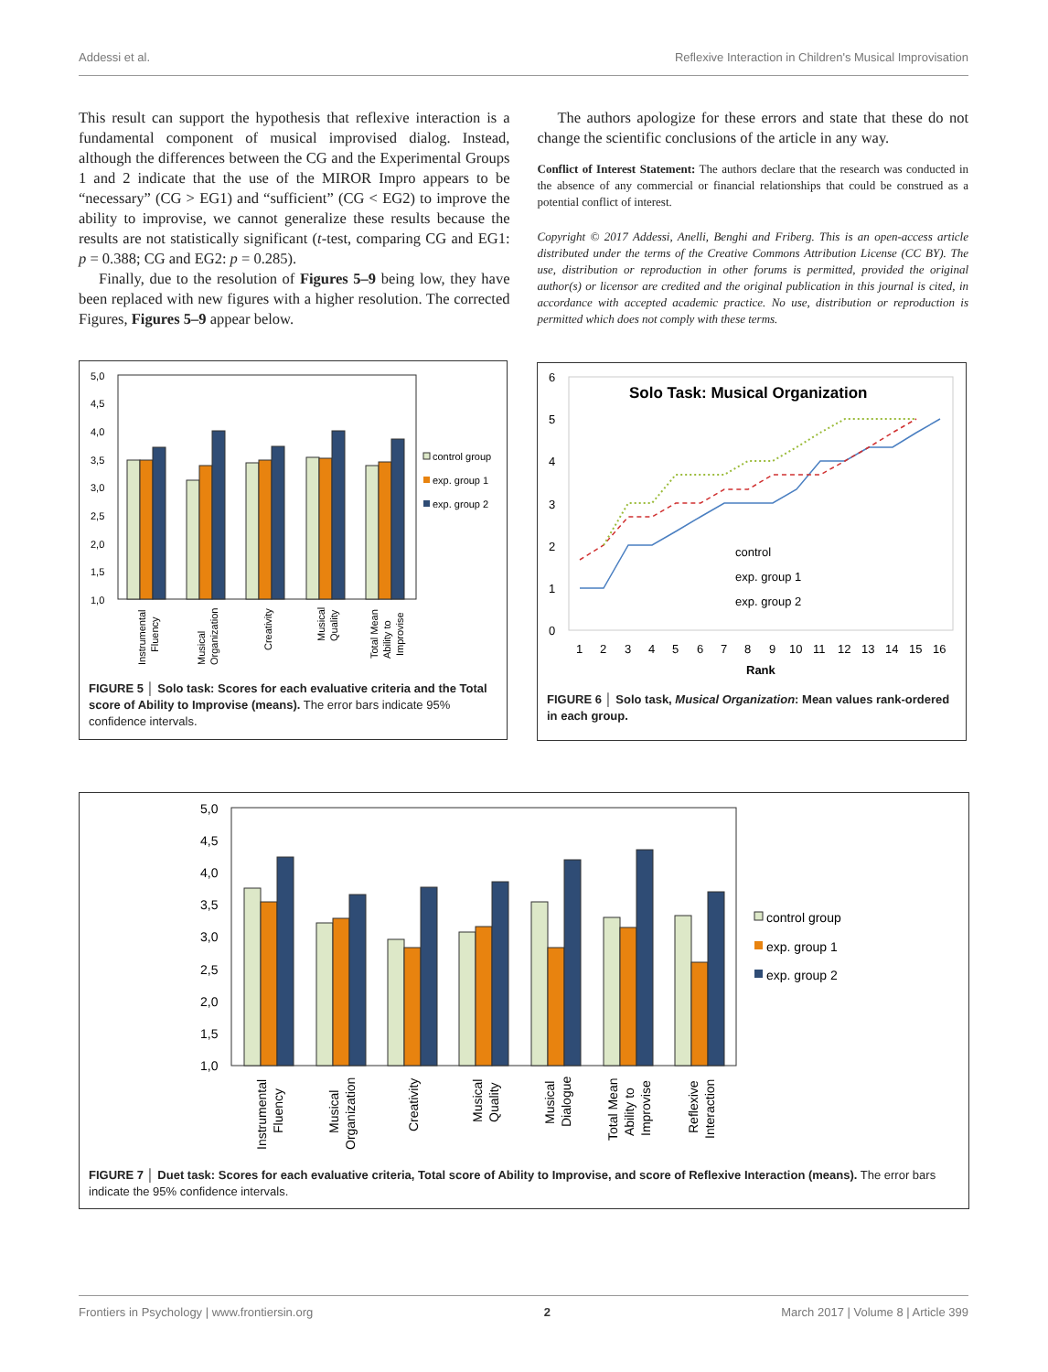Addessi et al. Reflexive Interaction in Children's Musical Improvisation
This result can support the hypothesis that reflexive interaction is a fundamental component of musical improvised dialog. Instead, although the differences between the CG and the Experimental Groups 1 and 2 indicate that the use of the MIROR Impro appears to be “necessary” (CG > EG1) and “sufficient” (CG < EG2) to improve the ability to improvise, we cannot generalize these results because the results are not statistically significant (t-test, comparing CG and EG1: p = 0.388; CG and EG2: p = 0.285).
Finally, due to the resolution of Figures 5–9 being low, they have been replaced with new figures with a higher resolution. The corrected Figures, Figures 5–9 appear below.
The authors apologize for these errors and state that these do not change the scientific conclusions of the article in any way.
Conflict of Interest Statement: The authors declare that the research was conducted in the absence of any commercial or financial relationships that could be construed as a potential conflict of interest.
Copyright © 2017 Addessi, Anelli, Benghi and Friberg. This is an open-access article distributed under the terms of the Creative Commons Attribution License (CC BY). The use, distribution or reproduction in other forums is permitted, provided the original author(s) or licensor are credited and the original publication in this journal is cited, in accordance with accepted academic practice. No use, distribution or reproduction is permitted which does not comply with these terms.
5,0
4,5
4,0
3,5
3,0
2,5
2,0
1,5
1,0
control group
exp. group 1
exp. group 2
Instrumental
Fluency
Musical
Organization
Creativity
Musical
Quality
Total Mean
Ability to
Improvise
FIGURE 5 │ Solo task: Scores for each evaluative criteria and the Total score of Ability to Improvise (means). The error bars indicate 95% confidence intervals.
6
5
4
3
2
1
0
Solo Task: Musical Organization
control
exp. group 1
exp. group 2
1
2
3
4
5
6
7
8
9
10
11
12
13
14
15
16
Rank
FIGURE 6 │ Solo task, Musical Organization: Mean values rank-ordered in each group.
5,0
4,5
4,0
3,5
3,0
2,5
2,0
1,5
1,0
control group
exp. group 1
exp. group 2
Instrumental
Fluency
Musical
Organization
Creativity
Musical
Quality
Musical
Dialogue
Total Mean
Ability to
Improvise
Reflexive
Interaction
FIGURE 7 │ Duet task: Scores for each evaluative criteria, Total score of Ability to Improvise, and score of Reflexive Interaction (means). The error bars indicate the 95% confidence intervals.
Frontiers in Psychology | www.frontiersin.org 2 March 2017 | Volume 8 | Article 399